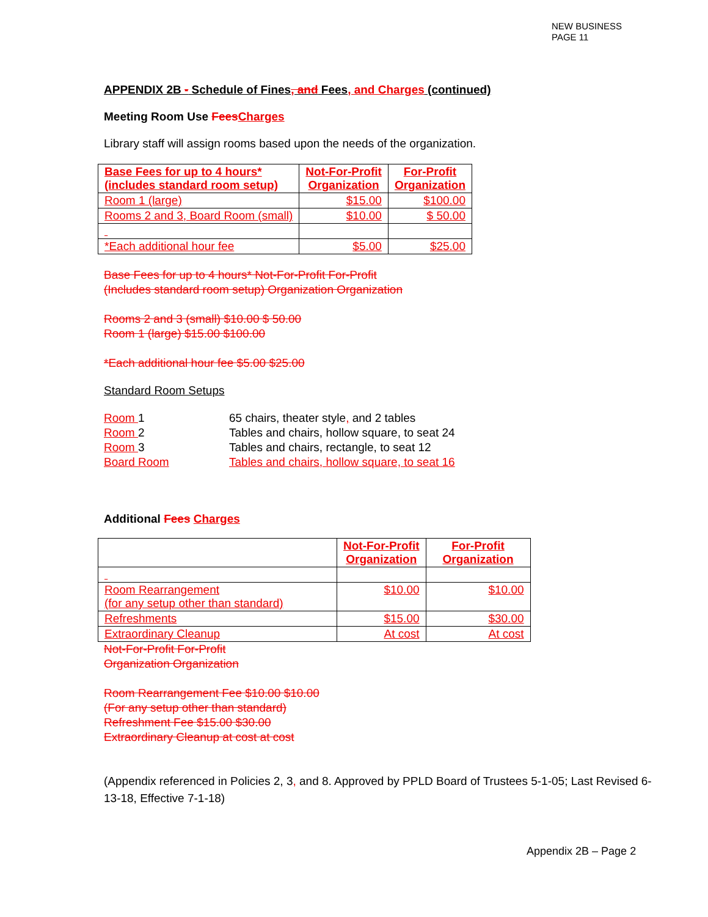NEW BUSINESS
PAGE 11
APPENDIX 2B - Schedule of Fines, and Fees, and Charges (continued)
Meeting Room Use Fees Charges
Library staff will assign rooms based upon the needs of the organization.
| Base Fees for up to 4 hours* (includes standard room setup) | Not-For-Profit Organization | For-Profit Organization |
| --- | --- | --- |
| Room 1 (large) | $15.00 | $100.00 |
| Rooms 2 and 3, Board Room (small) | $10.00 | $ 50.00 |
| *Each additional hour fee | $5.00 | $25.00 |
Base Fees for up to 4 hours* Not-For-Profit For-Profit
(Includes standard room setup) Organization Organization
Rooms 2 and 3 (small) $10.00 $ 50.00
Room 1 (large) $15.00 $100.00
*Each additional hour fee $5.00 $25.00
Standard Room Setups
Room 1 65 chairs, theater style, and 2 tables
Room 2 Tables and chairs, hollow square, to seat 24
Room 3 Tables and chairs, rectangle, to seat 12
Board Room Tables and chairs, hollow square, to seat 16
Additional Fees Charges
| | Not-For-Profit Organization | For-Profit Organization |
| --- | --- | --- |
| Room Rearrangement (for any setup other than standard) | $10.00 | $10.00 |
| Refreshments | $15.00 | $30.00 |
| Extraordinary Cleanup | At cost | At cost |
Not-For-Profit For-Profit
Organization Organization
Room Rearrangement Fee $10.00 $10.00
(For any setup other than standard)
Refreshment Fee $15.00 $30.00
Extraordinary Cleanup at cost at cost
(Appendix referenced in Policies 2, 3, and 8. Approved by PPLD Board of Trustees 5-1-05; Last Revised 6-13-18, Effective 7-1-18)
Appendix 2B – Page 2